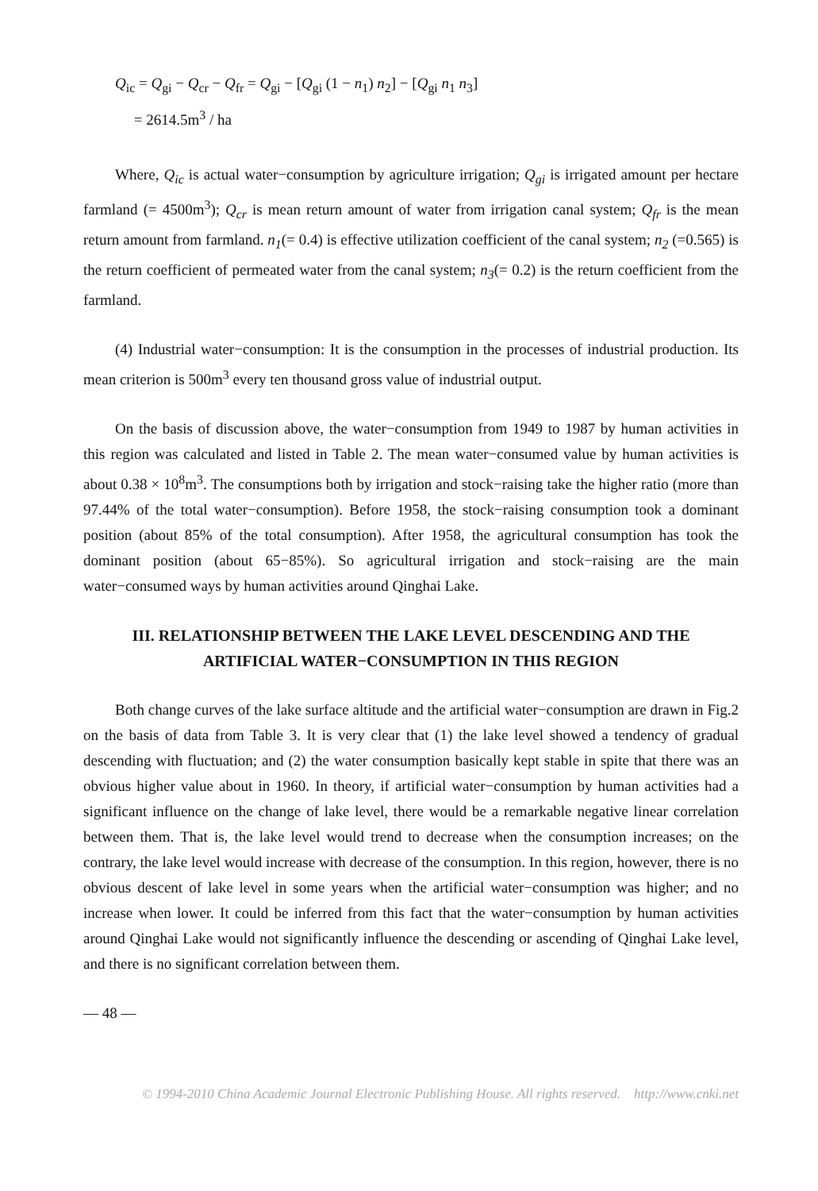Q<sub>ic</sub> = Q<sub>gi</sub> − Q<sub>cr</sub> − Q<sub>fr</sub> = Q<sub>gi</sub> − [Q<sub>gi</sub> (1 − n<sub>1</sub>) n<sub>2</sub>] − [Q<sub>gi</sub> n<sub>1</sub> n<sub>3</sub>]
= 2614.5m<sup>3</sup> / ha
Where, Q<sub>ic</sub> is actual water−consumption by agriculture irrigation; Q<sub>gi</sub> is irrigated amount per hectare farmland (= 4500m<sup>3</sup>); Q<sub>cr</sub> is mean return amount of water from irrigation canal system; Q<sub>fr</sub> is the mean return amount from farmland. n<sub>1</sub>(= 0.4) is effective utilization coefficient of the canal system; n<sub>2</sub> (=0.565) is the return coefficient of permeated water from the canal system; n<sub>3</sub>(= 0.2) is the return coefficient from the farmland.
(4) Industrial water−consumption: It is the consumption in the processes of industrial production. Its mean criterion is 500m<sup>3</sup> every ten thousand gross value of industrial output.
On the basis of discussion above, the water−consumption from 1949 to 1987 by human activities in this region was calculated and listed in Table 2. The mean water−consumed value by human activities is about 0.38 × 10<sup>8</sup>m<sup>3</sup>. The consumptions both by irrigation and stock−raising take the higher ratio (more than 97.44% of the total water−consumption). Before 1958, the stock−raising consumption took a dominant position (about 85% of the total consumption). After 1958, the agricultural consumption has took the dominant position (about 65−85%). So agricultural irrigation and stock−raising are the main water−consumed ways by human activities around Qinghai Lake.
III. RELATIONSHIP BETWEEN THE LAKE LEVEL DESCENDING AND THE ARTIFICIAL WATER−CONSUMPTION IN THIS REGION
Both change curves of the lake surface altitude and the artificial water−consumption are drawn in Fig.2 on the basis of data from Table 3. It is very clear that (1) the lake level showed a tendency of gradual descending with fluctuation; and (2) the water consumption basically kept stable in spite that there was an obvious higher value about in 1960. In theory, if artificial water−consumption by human activities had a significant influence on the change of lake level, there would be a remarkable negative linear correlation between them. That is, the lake level would trend to decrease when the consumption increases; on the contrary, the lake level would increase with decrease of the consumption. In this region, however, there is no obvious descent of lake level in some years when the artificial water−consumption was higher; and no increase when lower. It could be inferred from this fact that the water−consumption by human activities around Qinghai Lake would not significantly influence the descending or ascending of Qinghai Lake level, and there is no significant correlation between them.
— 48 —
© 1994-2010 China Academic Journal Electronic Publishing House. All rights reserved. http://www.cnki.net